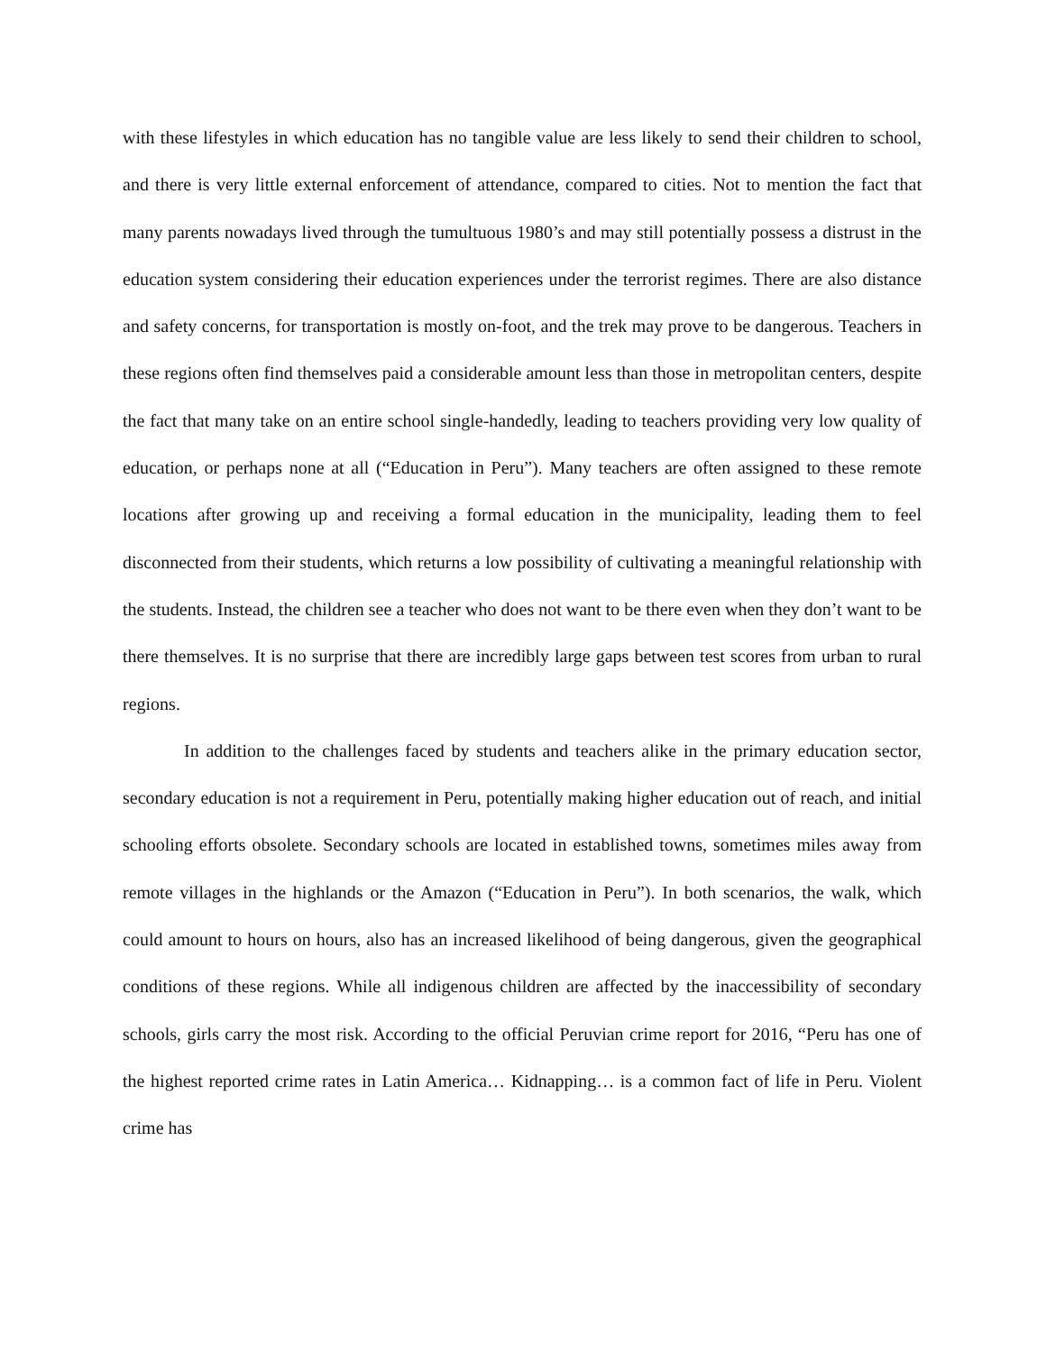with these lifestyles in which education has no tangible value are less likely to send their children to school, and there is very little external enforcement of attendance, compared to cities. Not to mention the fact that many parents nowadays lived through the tumultuous 1980’s and may still potentially possess a distrust in the education system considering their education experiences under the terrorist regimes. There are also distance and safety concerns, for transportation is mostly on-foot, and the trek may prove to be dangerous. Teachers in these regions often find themselves paid a considerable amount less than those in metropolitan centers, despite the fact that many take on an entire school single-handedly, leading to teachers providing very low quality of education, or perhaps none at all (“Education in Peru”). Many teachers are often assigned to these remote locations after growing up and receiving a formal education in the municipality, leading them to feel disconnected from their students, which returns a low possibility of cultivating a meaningful relationship with the students. Instead, the children see a teacher who does not want to be there even when they don’t want to be there themselves. It is no surprise that there are incredibly large gaps between test scores from urban to rural regions.
In addition to the challenges faced by students and teachers alike in the primary education sector, secondary education is not a requirement in Peru, potentially making higher education out of reach, and initial schooling efforts obsolete. Secondary schools are located in established towns, sometimes miles away from remote villages in the highlands or the Amazon (“Education in Peru”). In both scenarios, the walk, which could amount to hours on hours, also has an increased likelihood of being dangerous, given the geographical conditions of these regions. While all indigenous children are affected by the inaccessibility of secondary schools, girls carry the most risk. According to the official Peruvian crime report for 2016, “Peru has one of the highest reported crime rates in Latin America… Kidnapping… is a common fact of life in Peru. Violent crime has